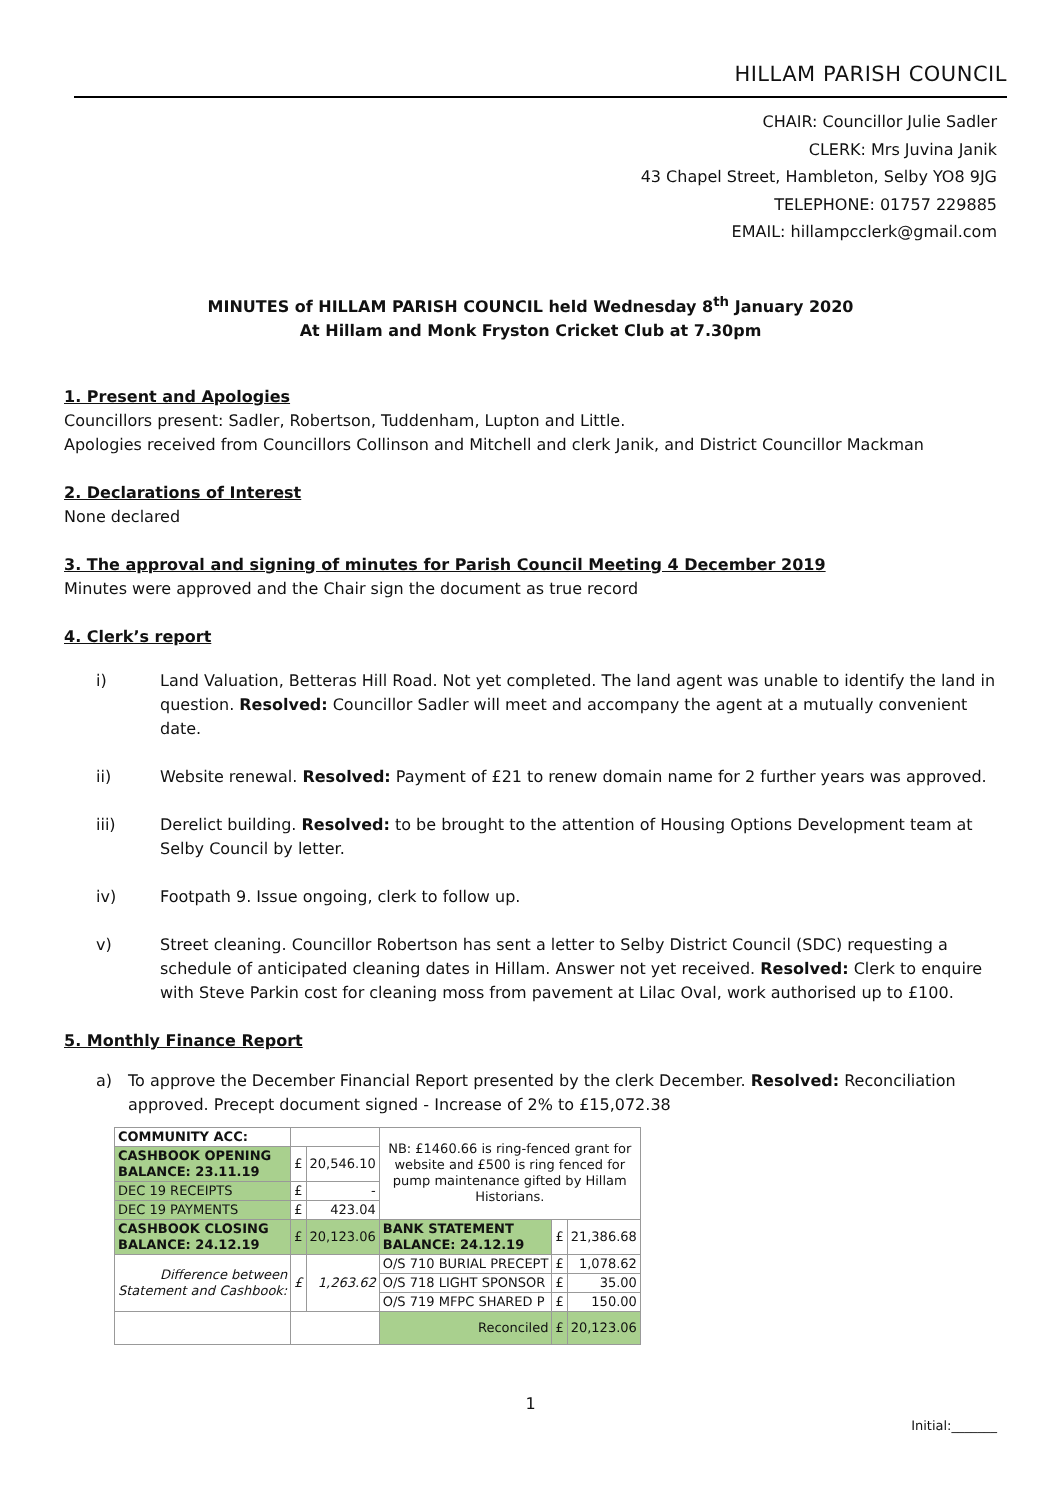HILLAM PARISH COUNCIL
CHAIR: Councillor Julie Sadler
CLERK: Mrs Juvina Janik
43 Chapel Street, Hambleton, Selby YO8 9JG
TELEPHONE: 01757 229885
EMAIL: hillampcclerk@gmail.com
MINUTES of HILLAM PARISH COUNCIL held Wednesday 8<sup>th</sup> January 2020
At Hillam and Monk Fryston Cricket Club at 7.30pm
1. Present and Apologies
Councillors present: Sadler, Robertson, Tuddenham, Lupton and Little.
Apologies received from Councillors Collinson and Mitchell and clerk Janik, and District Councillor Mackman
2. Declarations of Interest
None declared
3. The approval and signing of minutes for Parish Council Meeting 4 December 2019
Minutes were approved and the Chair sign the document as true record
4. Clerk’s report
i) Land Valuation, Betteras Hill Road. Not yet completed. The land agent was unable to identify the land in question. Resolved: Councillor Sadler will meet and accompany the agent at a mutually convenient date.
ii) Website renewal. Resolved: Payment of £21 to renew domain name for 2 further years was approved.
iii) Derelict building. Resolved: to be brought to the attention of Housing Options Development team at Selby Council by letter.
iv) Footpath 9. Issue ongoing, clerk to follow up.
v) Street cleaning. Councillor Robertson has sent a letter to Selby District Council (SDC) requesting a schedule of anticipated cleaning dates in Hillam. Answer not yet received. Resolved: Clerk to enquire with Steve Parkin cost for cleaning moss from pavement at Lilac Oval, work authorised up to £100.
5. Monthly Finance Report
a) To approve the December Financial Report presented by the clerk December. Resolved: Reconciliation approved. Precept document signed - Increase of 2% to £15,072.38
| COMMUNITY ACC: | | | NB: £1460.66 is ring-fenced grant for website and £500 is ring fenced for pump maintenance gifted by Hillam Historians. | | |
| CASHBOOK OPENING BALANCE: 23.11.19 | £ | 20,546.10 | | | |
| DEC 19 RECEIPTS | £ | - | | | |
| DEC 19 PAYMENTS | £ | 423.04 | | | |
| CASHBOOK CLOSING BALANCE: 24.12.19 | £ | 20,123.06 | BANK STATEMENT BALANCE: 24.12.19 | £ | 21,386.68 |
| Difference between Statement and Cashbook: | £ | 1,263.62 | O/S 710 BURIAL PRECEPT | £ | 1,078.62 |
| | | | O/S 718 LIGHT SPONSOR | £ | 35.00 |
| | | | O/S 719 MFPC SHARED P | £ | 150.00 |
| | | | Reconciled | £ | 20,123.06 |
1
Initial:_______